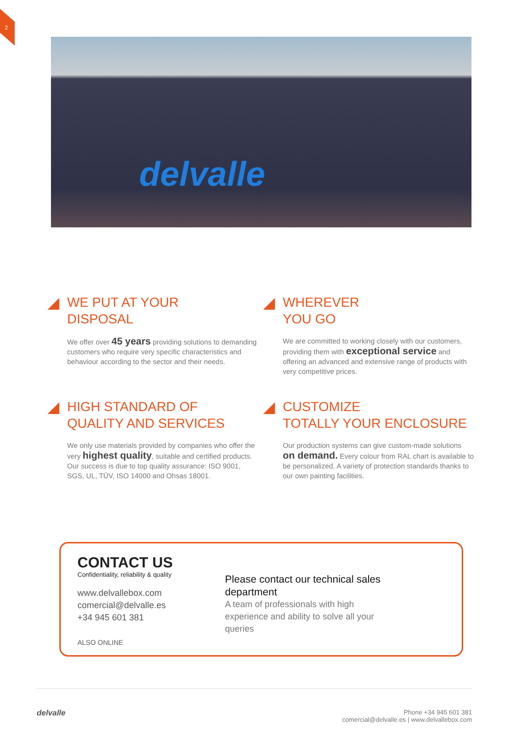2
delvalle
WE PUT AT YOUR
DISPOSAL
We offer over 45 years providing solutions to demanding customers who require very specific characteristics and behaviour according to the sector and their needs.
WHEREVER
YOU GO
We are committed to working closely with our customers, providing them with exceptional service and offering an advanced and extensive range of products with very competitive prices.
HIGH STANDARD OF
QUALITY AND SERVICES
We only use materials provided by companies who offer the very highest quality, suitable and certified products. Our success is due to top quality assurance: ISO 9001, SGS, UL, TÜV, ISO 14000 and Ohsas 18001.
CUSTOMIZE
TOTALLY YOUR ENCLOSURE
Our production systems can give custom-made solutions on demand. Every colour from RAL chart is available to be personalized. A variety of protection standards thanks to our own painting facilities.
CONTACT US
Confidentiality, reliability & quality
www.delvallebox.com
comercial@delvalle.es
+34 945 601 381
ALSO ONLINE
Please contact our technical sales department
A team of professionals with high experience and ability to solve all your queries
delvalle
Phone +34 945 601 381
comercial@delvalle.es | www.delvallebox.com